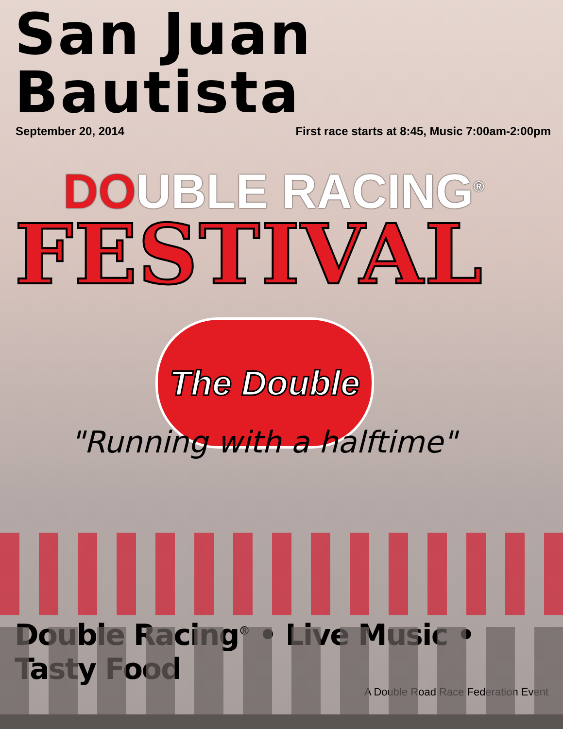San Juan Bautista
September 20, 2014 First race starts at 8:45, Music 7:00am-2:00pm
DOUBLE RACING<sup>®</sup>
FESTIVAL
The Double
"Running with a halftime"
Double Racing<sup>®</sup> • Live Music • Tasty Food
A Double Road Race Federation Event